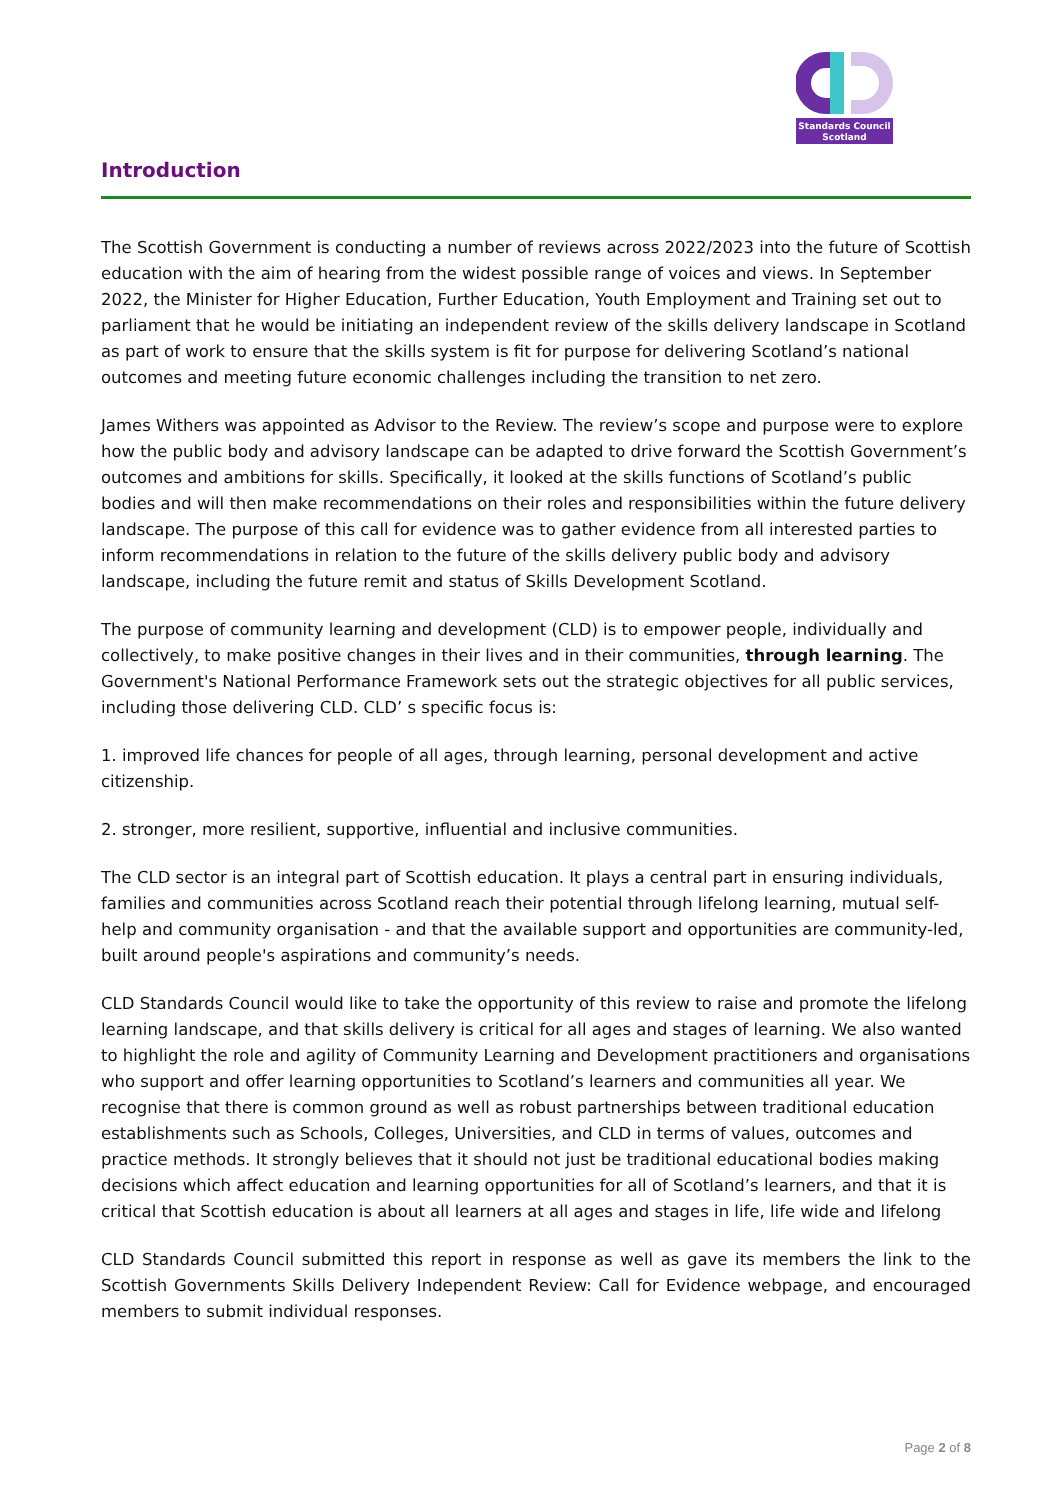Standards Council
Scotland
Introduction
The Scottish Government is conducting a number of reviews across 2022/2023 into the future of Scottish education with the aim of hearing from the widest possible range of voices and views. In September 2022, the Minister for Higher Education, Further Education, Youth Employment and Training set out to parliament that he would be initiating an independent review of the skills delivery landscape in Scotland as part of work to ensure that the skills system is fit for purpose for delivering Scotland’s national outcomes and meeting future economic challenges including the transition to net zero.
James Withers was appointed as Advisor to the Review. The review’s scope and purpose were to explore how the public body and advisory landscape can be adapted to drive forward the Scottish Government’s outcomes and ambitions for skills. Specifically, it looked at the skills functions of Scotland’s public bodies and will then make recommendations on their roles and responsibilities within the future delivery landscape. The purpose of this call for evidence was to gather evidence from all interested parties to inform recommendations in relation to the future of the skills delivery public body and advisory landscape, including the future remit and status of Skills Development Scotland.
The purpose of community learning and development (CLD) is to empower people, individually and collectively, to make positive changes in their lives and in their communities, through learning. The Government's National Performance Framework sets out the strategic objectives for all public services, including those delivering CLD. CLD’ s specific focus is:
1. improved life chances for people of all ages, through learning, personal development and active citizenship.
2. stronger, more resilient, supportive, influential and inclusive communities.
The CLD sector is an integral part of Scottish education. It plays a central part in ensuring individuals, families and communities across Scotland reach their potential through lifelong learning, mutual self-help and community organisation - and that the available support and opportunities are community-led, built around people's aspirations and community’s needs.
CLD Standards Council would like to take the opportunity of this review to raise and promote the lifelong learning landscape, and that skills delivery is critical for all ages and stages of learning. We also wanted to highlight the role and agility of Community Learning and Development practitioners and organisations who support and offer learning opportunities to Scotland’s learners and communities all year. We recognise that there is common ground as well as robust partnerships between traditional education establishments such as Schools, Colleges, Universities, and CLD in terms of values, outcomes and practice methods. It strongly believes that it should not just be traditional educational bodies making decisions which affect education and learning opportunities for all of Scotland’s learners, and that it is critical that Scottish education is about all learners at all ages and stages in life, life wide and lifelong
CLD Standards Council submitted this report in response as well as gave its members the link to the Scottish Governments Skills Delivery Independent Review: Call for Evidence webpage, and encouraged members to submit individual responses.
Page 2 of 8